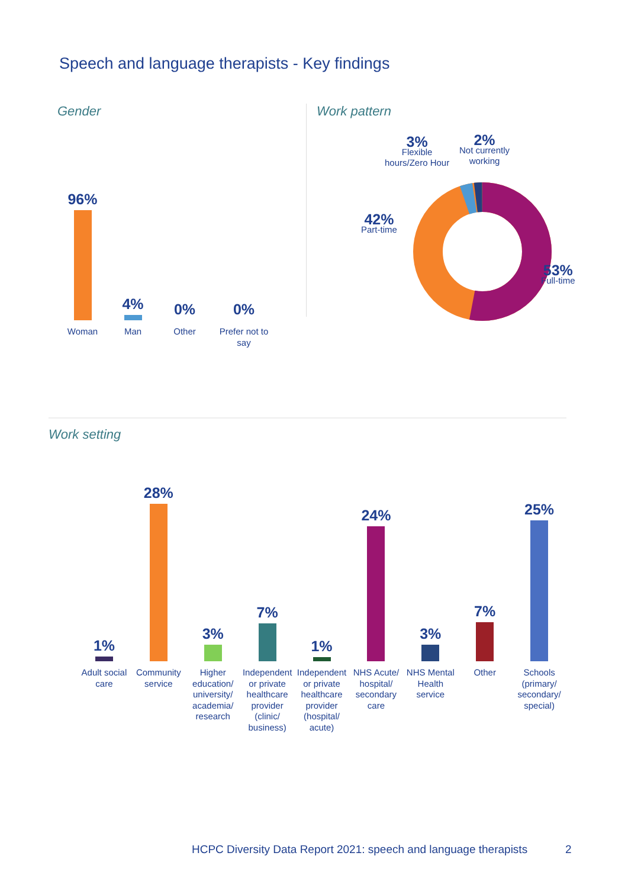Speech and language therapists - Key findings
Gender
96%
Woman
4%
Man
0%
Other
0%
Prefer not to say
Work pattern
3%
Flexible
hours/Zero Hour
2%
Not currently
working
42%
Part-time
53%
Full-time
Work setting
1%
Adult social care
28%
Community service
3%
Higher education/ university/ academia/ research
7%
Independent or private healthcare provider (clinic/ business)
1%
Independent or private healthcare provider (hospital/ acute)
24%
NHS Acute/ hospital/ secondary care
3%
NHS Mental Health service
7%
Other
25%
Schools (primary/ secondary/ special)
HCPC Diversity Data Report 2021: speech and language therapists
2